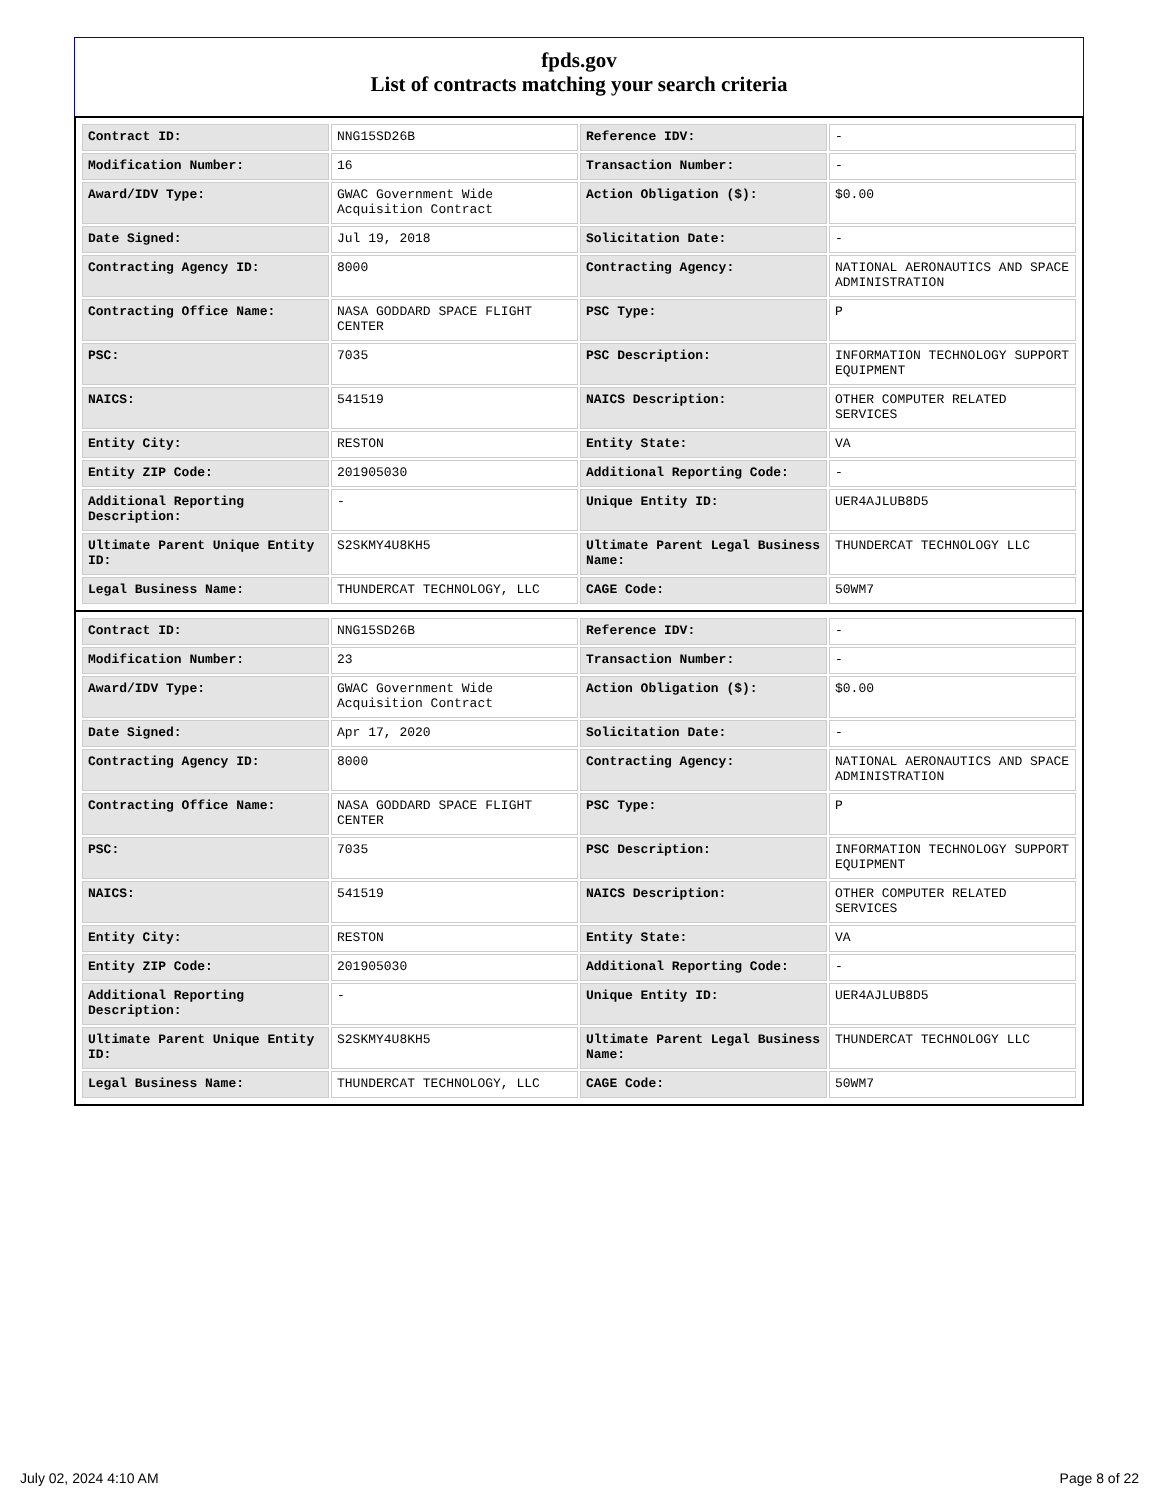fpds.gov
List of contracts matching your search criteria
| Contract ID: | NNG15SD26B | Reference IDV: | - |
| Modification Number: | 16 | Transaction Number: | - |
| Award/IDV Type: | GWAC Government Wide Acquisition Contract | Action Obligation ($): | $0.00 |
| Date Signed: | Jul 19, 2018 | Solicitation Date: | - |
| Contracting Agency ID: | 8000 | Contracting Agency: | NATIONAL AERONAUTICS AND SPACE ADMINISTRATION |
| Contracting Office Name: | NASA GODDARD SPACE FLIGHT CENTER | PSC Type: | P |
| PSC: | 7035 | PSC Description: | INFORMATION TECHNOLOGY SUPPORT EQUIPMENT |
| NAICS: | 541519 | NAICS Description: | OTHER COMPUTER RELATED SERVICES |
| Entity City: | RESTON | Entity State: | VA |
| Entity ZIP Code: | 201905030 | Additional Reporting Code: | - |
| Additional Reporting Description: | - | Unique Entity ID: | UER4AJLUB8D5 |
| Ultimate Parent Unique Entity ID: | S2SKMY4U8KH5 | Ultimate Parent Legal Business Name: | THUNDERCAT TECHNOLOGY LLC |
| Legal Business Name: | THUNDERCAT TECHNOLOGY, LLC | CAGE Code: | 50WM7 |
| Contract ID: | NNG15SD26B | Reference IDV: | - |
| Modification Number: | 23 | Transaction Number: | - |
| Award/IDV Type: | GWAC Government Wide Acquisition Contract | Action Obligation ($): | $0.00 |
| Date Signed: | Apr 17, 2020 | Solicitation Date: | - |
| Contracting Agency ID: | 8000 | Contracting Agency: | NATIONAL AERONAUTICS AND SPACE ADMINISTRATION |
| Contracting Office Name: | NASA GODDARD SPACE FLIGHT CENTER | PSC Type: | P |
| PSC: | 7035 | PSC Description: | INFORMATION TECHNOLOGY SUPPORT EQUIPMENT |
| NAICS: | 541519 | NAICS Description: | OTHER COMPUTER RELATED SERVICES |
| Entity City: | RESTON | Entity State: | VA |
| Entity ZIP Code: | 201905030 | Additional Reporting Code: | - |
| Additional Reporting Description: | - | Unique Entity ID: | UER4AJLUB8D5 |
| Ultimate Parent Unique Entity ID: | S2SKMY4U8KH5 | Ultimate Parent Legal Business Name: | THUNDERCAT TECHNOLOGY LLC |
| Legal Business Name: | THUNDERCAT TECHNOLOGY, LLC | CAGE Code: | 50WM7 |
July 02, 2024 4:10 AM Page 8 of 22